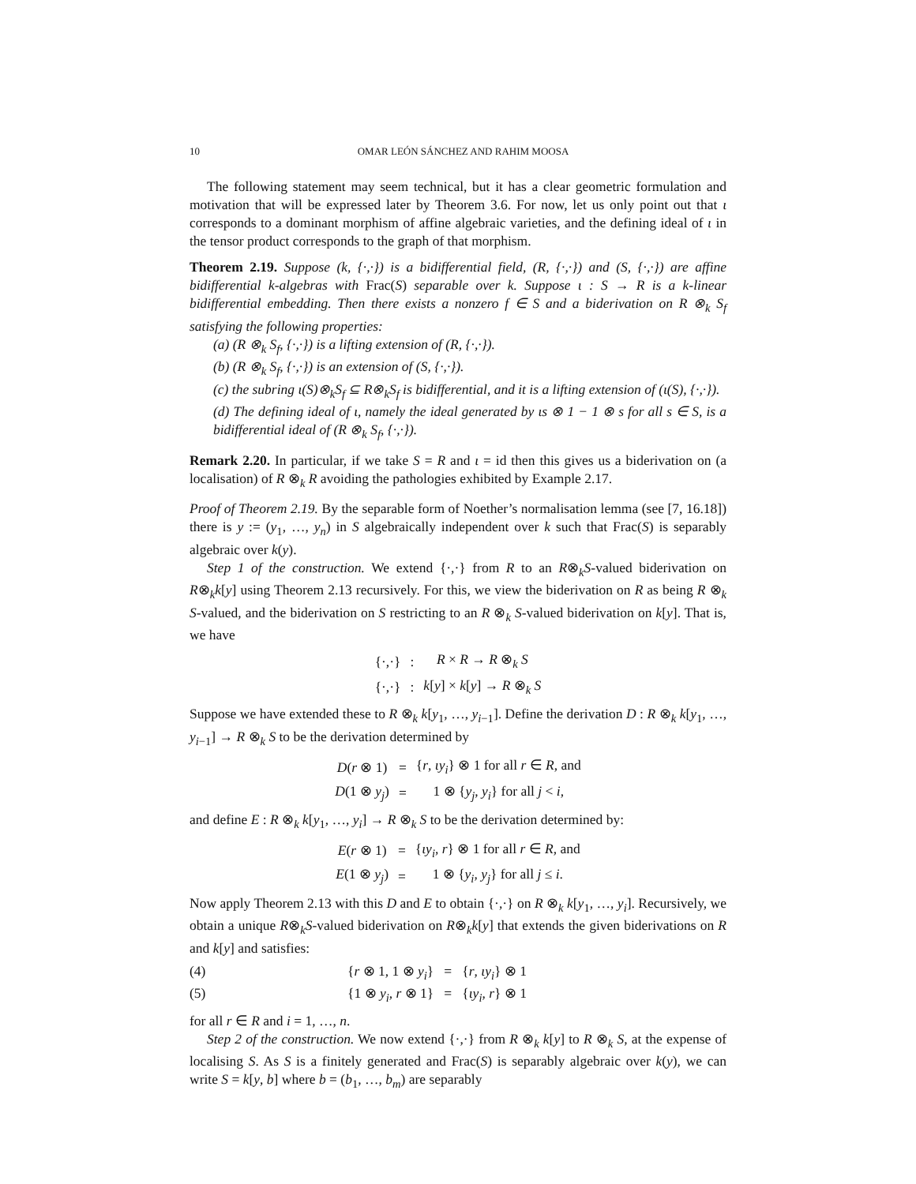10 OMAR LEÓN SÁNCHEZ AND RAHIM MOOSA
The following statement may seem technical, but it has a clear geometric formulation and motivation that will be expressed later by Theorem 3.6. For now, let us only point out that ι corresponds to a dominant morphism of affine algebraic varieties, and the defining ideal of ι in the tensor product corresponds to the graph of that morphism.
Theorem 2.19. Suppose (k, {·,·}) is a bidifferential field, (R, {·,·}) and (S, {·,·}) are affine bidifferential k-algebras with Frac(S) separable over k. Suppose ι : S → R is a k-linear bidifferential embedding. Then there exists a nonzero f ∈ S and a biderivation on R ⊗<sub>k</sub> S<sub>f</sub> satisfying the following properties:
(a) (R ⊗<sub>k</sub> S<sub>f</sub>, {·,·}) is a lifting extension of (R, {·,·}).
(b) (R ⊗<sub>k</sub> S<sub>f</sub>, {·,·}) is an extension of (S, {·,·}).
(c) the subring ι(S)⊗<sub>k</sub>S<sub>f</sub> ⊆ R⊗<sub>k</sub>S<sub>f</sub> is bidifferential, and it is a lifting extension of (ι(S), {·,·}).
(d) The defining ideal of ι, namely the ideal generated by ιs ⊗ 1 − 1 ⊗ s for all s ∈ S, is a bidifferential ideal of (R ⊗<sub>k</sub> S<sub>f</sub>, {·,·}).
Remark 2.20. In particular, if we take S = R and ι = id then this gives us a biderivation on (a localisation) of R ⊗<sub>k</sub> R avoiding the pathologies exhibited by Example 2.17.
Proof of Theorem 2.19. By the separable form of Noether’s normalisation lemma (see [7, 16.18]) there is y := (y<sub>1</sub>, …, y<sub>n</sub>) in S algebraically independent over k such that Frac(S) is separably algebraic over k(y).
Step 1 of the construction. We extend {·,·} from R to an R⊗<sub>k</sub>S-valued biderivation on R⊗<sub>k</sub>k[y] using Theorem 2.13 recursively. For this, we view the biderivation on R as being R ⊗<sub>k</sub> S-valued, and the biderivation on S restricting to an R ⊗<sub>k</sub> S-valued biderivation on k[y]. That is, we have
| {·,·} | : | R × R → R ⊗<sub>k</sub> S |
| {·,·} | : | k [ y ] × k [ y ] → R ⊗<sub>k</sub> S |
Suppose we have extended these to R ⊗<sub>k</sub> k[y<sub>1</sub>, …, y<sub>i−1</sub>]. Define the derivation D : R ⊗<sub>k</sub> k[y<sub>1</sub>, …, y<sub>i−1</sub>] → R ⊗<sub>k</sub> S to be the derivation determined by
| D ( r ⊗ 1) | = | { r , ιy<sub>i</sub> } ⊗ 1 for all r ∈ R , and |
| D (1 ⊗ y<sub>j</sub> ) | = | 1 ⊗ { y<sub>j</sub> , y<sub>i</sub> } for all j < i , |
and define E : R ⊗<sub>k</sub> k[y<sub>1</sub>, …, y<sub>i</sub>] → R ⊗<sub>k</sub> S to be the derivation determined by:
| E ( r ⊗ 1) | = | { ιy<sub>i</sub> , r } ⊗ 1 for all r ∈ R , and |
| E (1 ⊗ y<sub>j</sub> ) | = | 1 ⊗ { y<sub>i</sub> , y<sub>j</sub> } for all j ≤ i . |
Now apply Theorem 2.13 with this D and E to obtain {·,·} on R ⊗<sub>k</sub> k[y<sub>1</sub>, …, y<sub>i</sub>]. Recursively, we obtain a unique R⊗<sub>k</sub>S-valued biderivation on R⊗<sub>k</sub>k[y] that extends the given biderivations on R and k[y] and satisfies:
(4) {r ⊗ 1, 1 ⊗ y<sub>i</sub>} = {r, ιy<sub>i</sub>} ⊗ 1
(5) {1 ⊗ y<sub>i</sub>, r ⊗ 1} = {ιy<sub>i</sub>, r} ⊗ 1
for all r ∈ R and i = 1, …, n.
Step 2 of the construction. We now extend {·,·} from R ⊗<sub>k</sub> k[y] to R ⊗<sub>k</sub> S, at the expense of localising S. As S is a finitely generated and Frac(S) is separably algebraic over k(y), we can write S = k[y, b] where b = (b<sub>1</sub>, …, b<sub>m</sub>) are separably